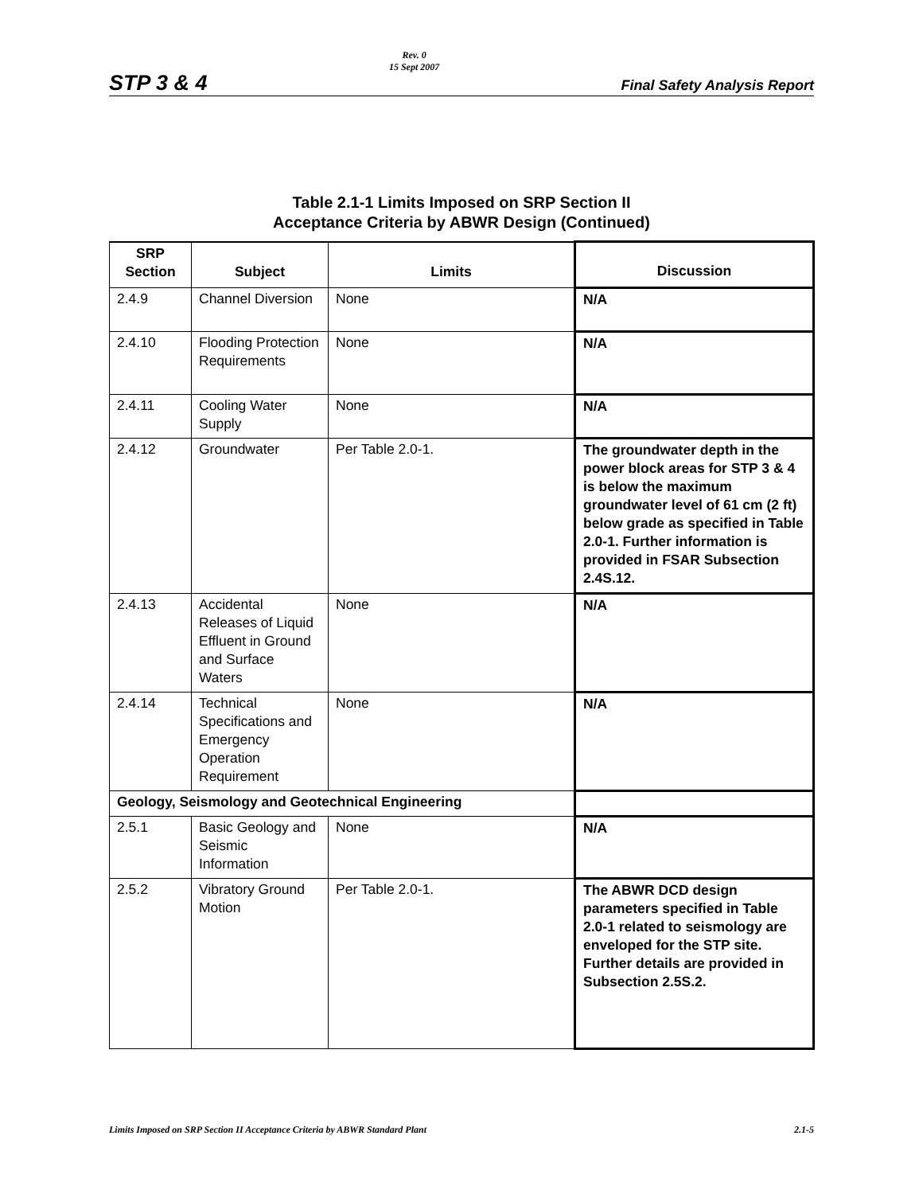STP 3 & 4 Rev. 0
15 Sept 2007 Final Safety Analysis Report
Table 2.1-1 Limits Imposed on SRP Section II
Acceptance Criteria by ABWR Design (Continued)
| SRP Section | Subject | Limits | Discussion |
| --- | --- | --- | --- |
| 2.4.9 | Channel Diversion | None | N/A |
| 2.4.10 | Flooding Protection Requirements | None | N/A |
| 2.4.11 | Cooling Water Supply | None | N/A |
| 2.4.12 | Groundwater | Per Table 2.0-1. | The groundwater depth in the power block areas for STP 3 & 4 is below the maximum groundwater level of 61 cm (2 ft) below grade as specified in Table 2.0-1. Further information is provided in FSAR Subsection 2.4S.12. |
| 2.4.13 | Accidental Releases of Liquid Effluent in Ground and Surface Waters | None | N/A |
| 2.4.14 | Technical Specifications and Emergency Operation Requirement | None | N/A |
| Geology, Seismology and Geotechnical Engineering | | | |
| 2.5.1 | Basic Geology and Seismic Information | None | N/A |
| 2.5.2 | Vibratory Ground Motion | Per Table 2.0-1. | The ABWR DCD design parameters specified in Table 2.0-1 related to seismology are enveloped for the STP site. Further details are provided in Subsection 2.5S.2. |
Limits Imposed on SRP Section II Acceptance Criteria by ABWR Standard Plant 2.1-5